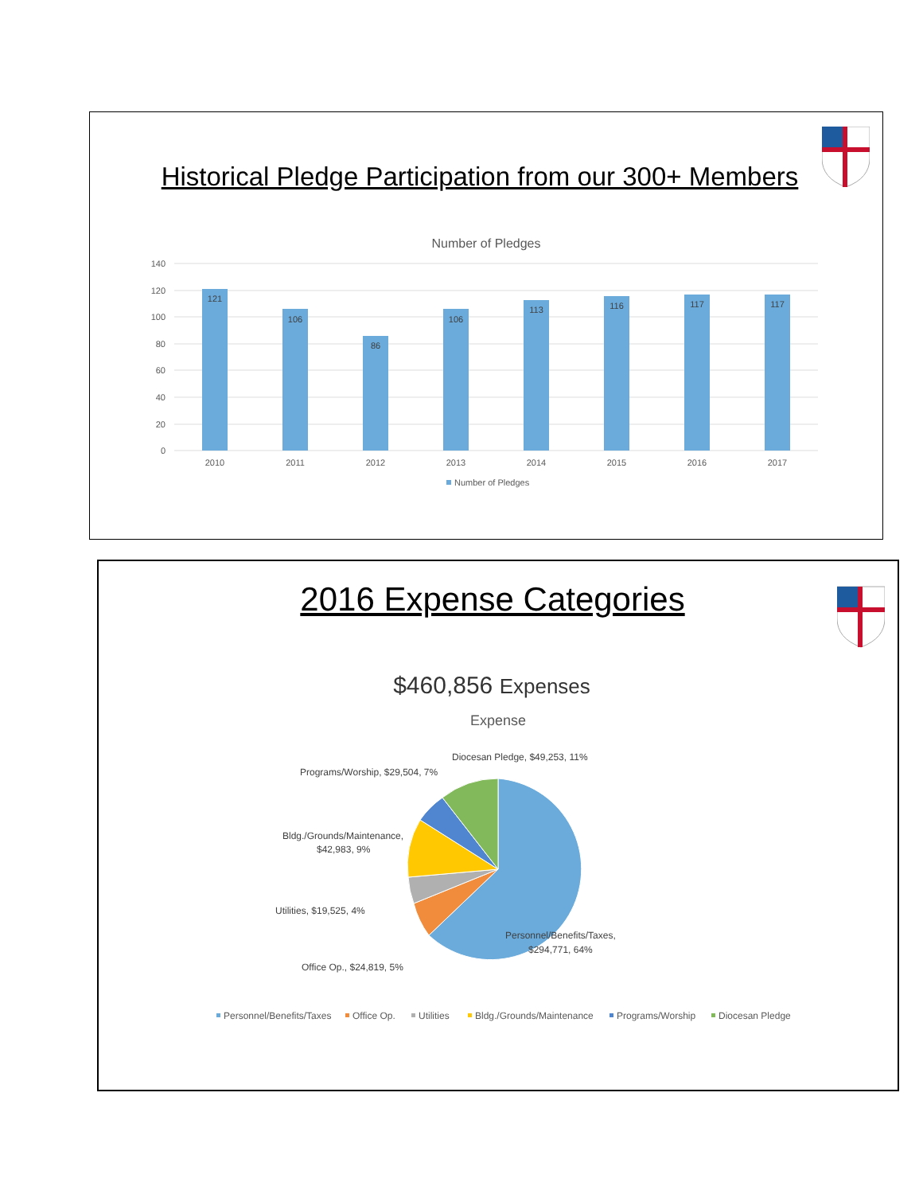Historical Pledge Participation from our 300+ Members
Number of Pledges
140
120
100
80
60
40
20
0
121
106
86
106
113
116
117
117
2010
2011
2012
2013
2014
2015
2016
2017
Number of Pledges
2016 Expense Categories
$460,856 Expenses
Expense
Diocesan Pledge, $49,253, 11%
Programs/Worship, $29,504, 7%
Bldg./Grounds/Maintenance,
$42,983, 9%
Utilities, $19,525, 4%
Office Op., $24,819, 5%
Personnel/Benefits/Taxes,
$294,771, 64%
Personnel/Benefits/Taxes
Office Op.
Utilities
Bldg./Grounds/Maintenance
Programs/Worship
Diocesan Pledge